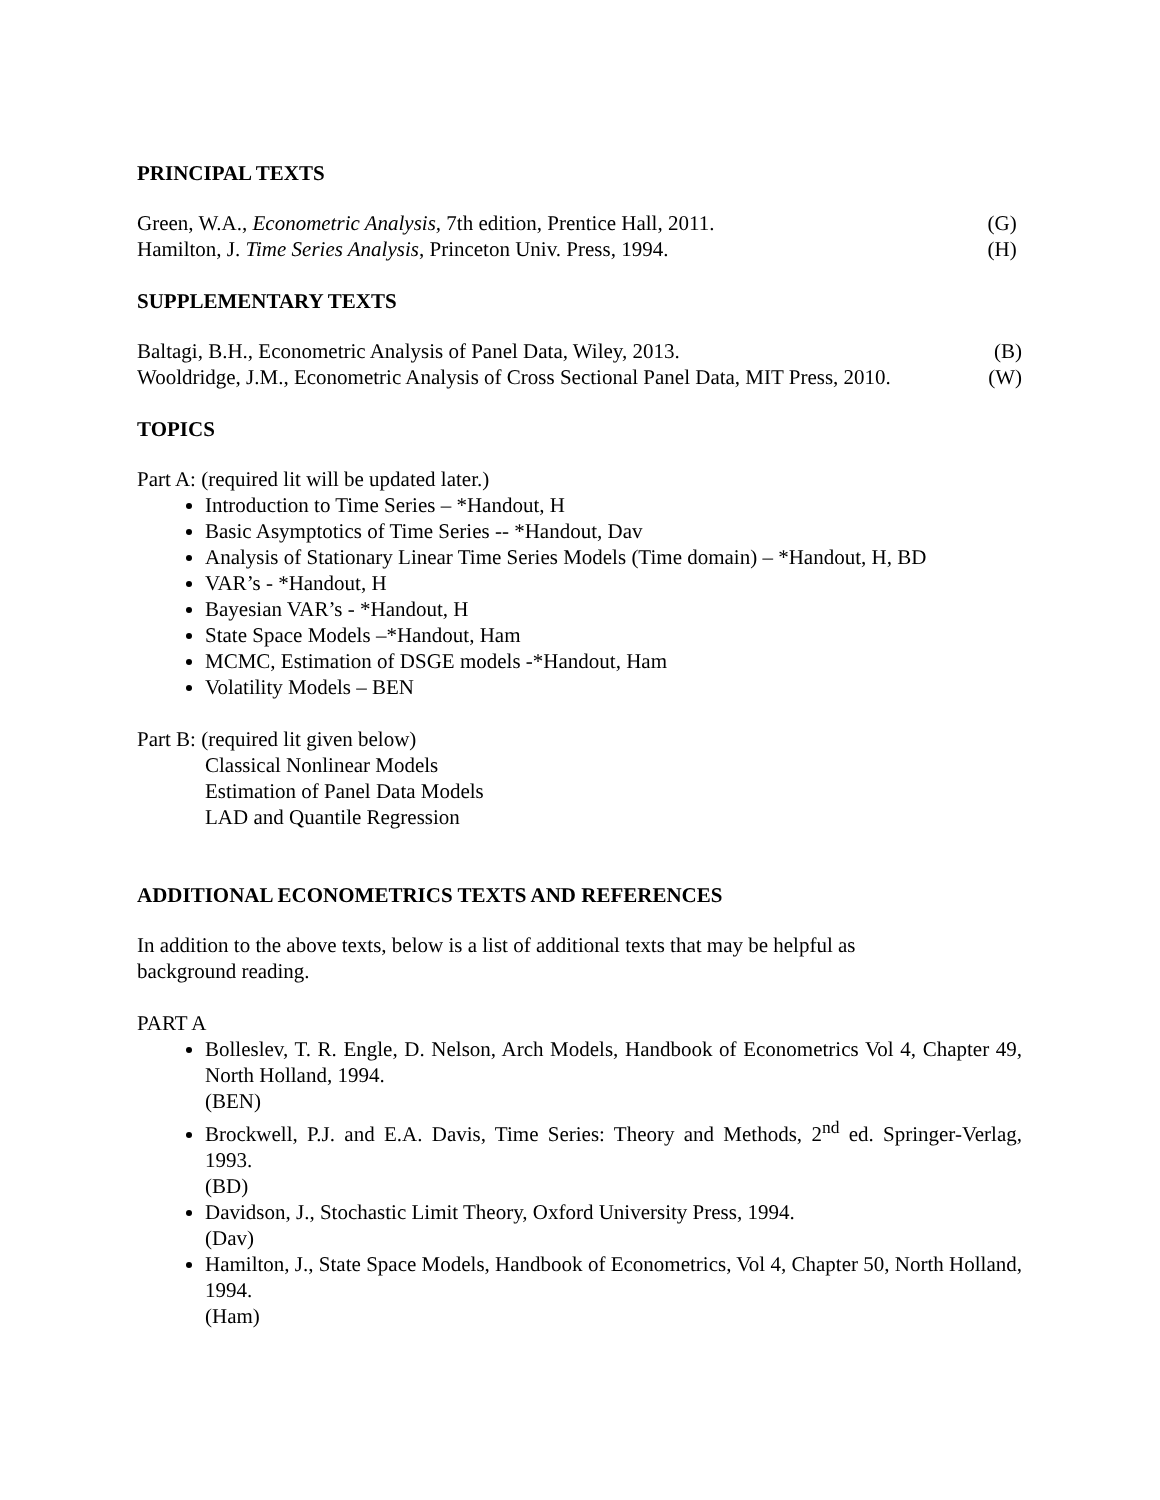PRINCIPAL TEXTS
Green, W.A., Econometric Analysis, 7th edition, Prentice Hall, 2011. (G)
Hamilton, J. Time Series Analysis, Princeton Univ. Press, 1994. (H)
SUPPLEMENTARY TEXTS
Baltagi, B.H., Econometric Analysis of Panel Data, Wiley, 2013. (B)
Wooldridge, J.M., Econometric Analysis of Cross Sectional Panel Data, MIT Press, 2010. (W)
TOPICS
Part A: (required lit will be updated later.)
Introduction to Time Series – *Handout, H
Basic Asymptotics of Time Series -- *Handout, Dav
Analysis of Stationary Linear Time Series Models (Time domain) – *Handout, H, BD
VAR’s - *Handout, H
Bayesian VAR’s - *Handout, H
State Space Models –*Handout, Ham
MCMC, Estimation of DSGE models -*Handout, Ham
Volatility Models – BEN
Part B: (required lit given below)
Classical Nonlinear Models
Estimation of Panel Data Models
LAD and Quantile Regression
ADDITIONAL ECONOMETRICS TEXTS AND REFERENCES
In addition to the above texts, below is a list of additional texts that may be helpful as
background reading.
PART A
Bolleslev, T. R. Engle, D. Nelson, Arch Models, Handbook of Econometrics Vol 4, Chapter 49, North Holland, 1994.
(BEN)
Brockwell, P.J. and E.A. Davis, Time Series: Theory and Methods, 2<sup>nd</sup> ed. Springer-Verlag, 1993.
(BD)
Davidson, J., Stochastic Limit Theory, Oxford University Press, 1994.
(Dav)
Hamilton, J., State Space Models, Handbook of Econometrics, Vol 4, Chapter 50, North Holland, 1994.
(Ham)